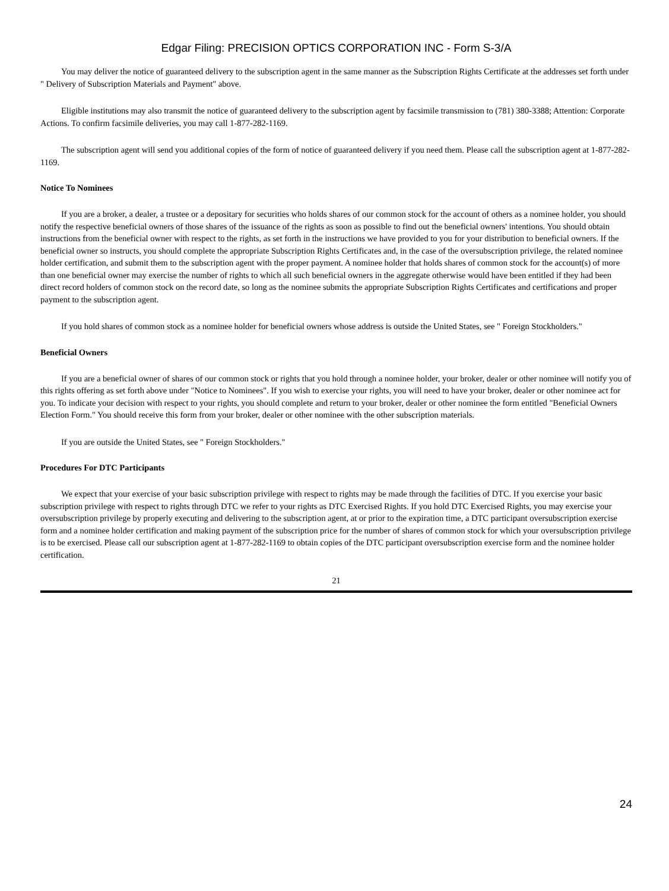Edgar Filing: PRECISION OPTICS CORPORATION INC - Form S-3/A
You may deliver the notice of guaranteed delivery to the subscription agent in the same manner as the Subscription Rights Certificate at the addresses set forth under " Delivery of Subscription Materials and Payment" above.
Eligible institutions may also transmit the notice of guaranteed delivery to the subscription agent by facsimile transmission to (781) 380-3388; Attention: Corporate Actions. To confirm facsimile deliveries, you may call 1-877-282-1169.
The subscription agent will send you additional copies of the form of notice of guaranteed delivery if you need them. Please call the subscription agent at 1-877-282-1169.
Notice To Nominees
If you are a broker, a dealer, a trustee or a depositary for securities who holds shares of our common stock for the account of others as a nominee holder, you should notify the respective beneficial owners of those shares of the issuance of the rights as soon as possible to find out the beneficial owners' intentions. You should obtain instructions from the beneficial owner with respect to the rights, as set forth in the instructions we have provided to you for your distribution to beneficial owners. If the beneficial owner so instructs, you should complete the appropriate Subscription Rights Certificates and, in the case of the oversubscription privilege, the related nominee holder certification, and submit them to the subscription agent with the proper payment. A nominee holder that holds shares of common stock for the account(s) of more than one beneficial owner may exercise the number of rights to which all such beneficial owners in the aggregate otherwise would have been entitled if they had been direct record holders of common stock on the record date, so long as the nominee submits the appropriate Subscription Rights Certificates and certifications and proper payment to the subscription agent.
If you hold shares of common stock as a nominee holder for beneficial owners whose address is outside the United States, see " Foreign Stockholders."
Beneficial Owners
If you are a beneficial owner of shares of our common stock or rights that you hold through a nominee holder, your broker, dealer or other nominee will notify you of this rights offering as set forth above under "Notice to Nominees". If you wish to exercise your rights, you will need to have your broker, dealer or other nominee act for you. To indicate your decision with respect to your rights, you should complete and return to your broker, dealer or other nominee the form entitled "Beneficial Owners Election Form." You should receive this form from your broker, dealer or other nominee with the other subscription materials.
If you are outside the United States, see " Foreign Stockholders."
Procedures For DTC Participants
We expect that your exercise of your basic subscription privilege with respect to rights may be made through the facilities of DTC. If you exercise your basic subscription privilege with respect to rights through DTC we refer to your rights as DTC Exercised Rights. If you hold DTC Exercised Rights, you may exercise your oversubscription privilege by properly executing and delivering to the subscription agent, at or prior to the expiration time, a DTC participant oversubscription exercise form and a nominee holder certification and making payment of the subscription price for the number of shares of common stock for which your oversubscription privilege is to be exercised. Please call our subscription agent at 1-877-282-1169 to obtain copies of the DTC participant oversubscription exercise form and the nominee holder certification.
21
24